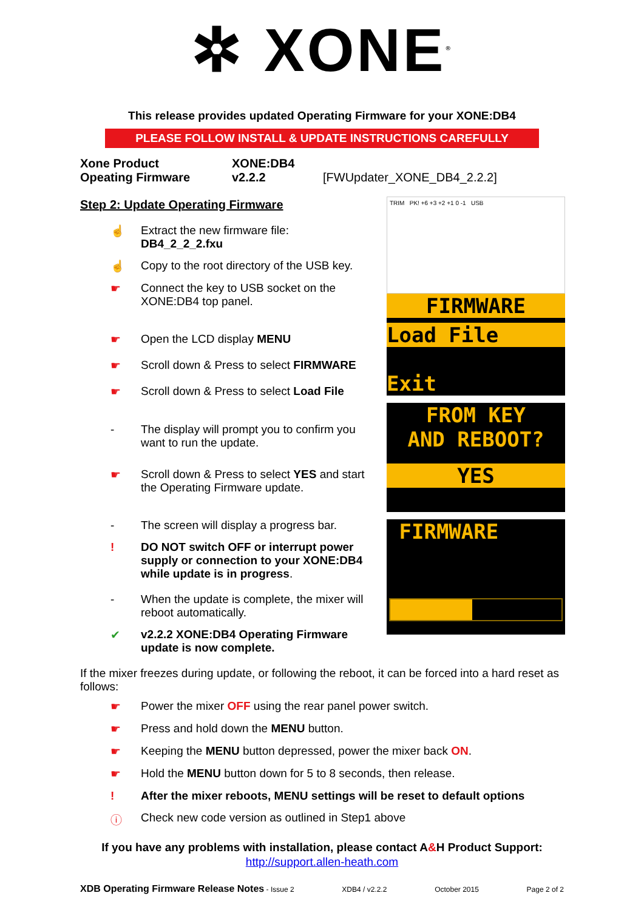✲ XONE<sup>®</sup>
This release provides updated Operating Firmware for your XONE:DB4
PLEASE FOLLOW INSTALL & UPDATE INSTRUCTIONS CAREFULLY
Xone Product XONE:DB4 Opeating Firmware v2.2.2 [FWUpdater_XONE_DB4_2.2.2]
Step 2: Update Operating Firmware
☝ Extract the new firmware file:
DB4_2_2_2.fxu
☝ Copy to the root directory of the USB key.
☛ Connect the key to USB socket on the XONE:DB4 top panel.
☛ Open the LCD display MENU
☛ Scroll down & Press to select FIRMWARE
☛ Scroll down & Press to select Load File
- The display will prompt you to confirm you want to run the update.
☛ Scroll down & Press to select YES and start the Operating Firmware update.
- The screen will display a progress bar.
! DO NOT switch OFF or interrupt power supply or connection to your XONE:DB4 while update is in progress.
- When the update is complete, the mixer will reboot automatically.
✔ v2.2.2 XONE:DB4 Operating Firmware update is now complete.
TRIM PK! +6 +3 +2 +1 0 -1 USB
FIRMWARE
Load File
Exit
FROM KEY
AND REBOOT?
YES
FIRMWARE
If the mixer freezes during update, or following the reboot, it can be forced into a hard reset as follows:
☛ Power the mixer OFF using the rear panel power switch.
☛ Press and hold down the MENU button.
☛ Keeping the MENU button depressed, power the mixer back ON.
☛ Hold the MENU button down for 5 to 8 seconds, then release.
! After the mixer reboots, MENU settings will be reset to default options
ⓘ Check new code version as outlined in Step1 above
If you have any problems with installation, please contact A&H Product Support:
http://support.allen-heath.com
XDB Operating Firmware Release Notes - Issue 2 XDB4 / v2.2.2 October 2015 Page 2 of 2